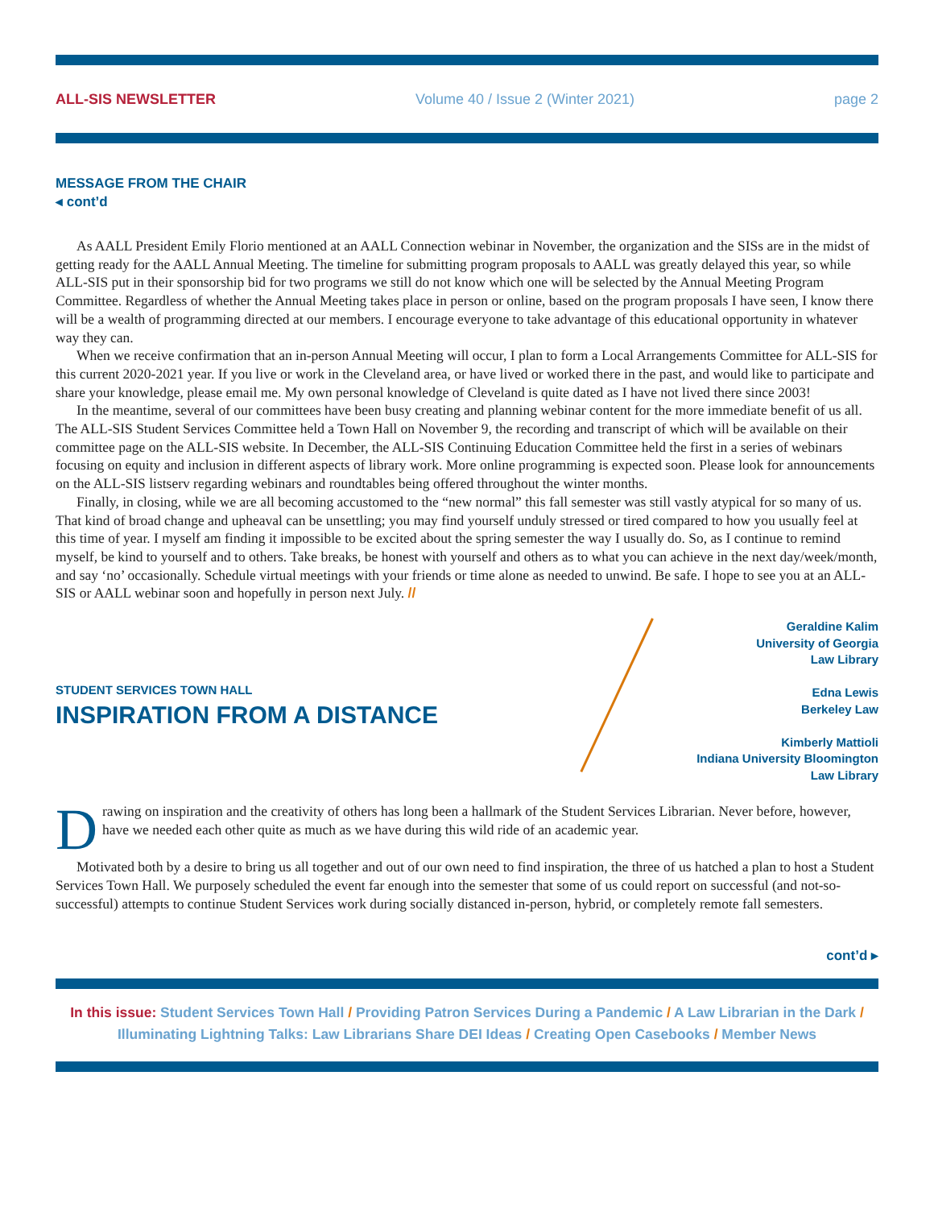ALL-SIS NEWSLETTER Volume 40 / Issue 2 (Winter 2021) page 2
MESSAGE FROM THE CHAIR
◂ cont’d
As AALL President Emily Florio mentioned at an AALL Connection webinar in November, the organization and the SISs are in the midst of getting ready for the AALL Annual Meeting. The timeline for submitting program proposals to AALL was greatly delayed this year, so while ALL-SIS put in their sponsorship bid for two programs we still do not know which one will be selected by the Annual Meeting Program Committee. Regardless of whether the Annual Meeting takes place in person or online, based on the program proposals I have seen, I know there will be a wealth of programming directed at our members. I encourage everyone to take advantage of this educational opportunity in whatever way they can.
When we receive confirmation that an in-person Annual Meeting will occur, I plan to form a Local Arrangements Committee for ALL-SIS for this current 2020-2021 year. If you live or work in the Cleveland area, or have lived or worked there in the past, and would like to participate and share your knowledge, please email me. My own personal knowledge of Cleveland is quite dated as I have not lived there since 2003!
In the meantime, several of our committees have been busy creating and planning webinar content for the more immediate benefit of us all. The ALL-SIS Student Services Committee held a Town Hall on November 9, the recording and transcript of which will be available on their committee page on the ALL-SIS website. In December, the ALL-SIS Continuing Education Committee held the first in a series of webinars focusing on equity and inclusion in different aspects of library work. More online programming is expected soon. Please look for announcements on the ALL-SIS listserv regarding webinars and roundtables being offered throughout the winter months.
Finally, in closing, while we are all becoming accustomed to the “new normal” this fall semester was still vastly atypical for so many of us. That kind of broad change and upheaval can be unsettling; you may find yourself unduly stressed or tired compared to how you usually feel at this time of year. I myself am finding it impossible to be excited about the spring semester the way I usually do. So, as I continue to remind myself, be kind to yourself and to others. Take breaks, be honest with yourself and others as to what you can achieve in the next day/week/month, and say ‘no’ occasionally. Schedule virtual meetings with your friends or time alone as needed to unwind. Be safe. I hope to see you at an ALL-SIS or AALL webinar soon and hopefully in person next July. //
STUDENT SERVICES TOWN HALL
INSPIRATION FROM A DISTANCE
Geraldine Kalim
University of Georgia
Law Library
Edna Lewis
Berkeley Law
Kimberly Mattioli
Indiana University Bloomington
Law Library
Drawing on inspiration and the creativity of others has long been a hallmark of the Student Services Librarian. Never before, however, have we needed each other quite as much as we have during this wild ride of an academic year.
Motivated both by a desire to bring us all together and out of our own need to find inspiration, the three of us hatched a plan to host a Student Services Town Hall. We purposely scheduled the event far enough into the semester that some of us could report on successful (and not-so-successful) attempts to continue Student Services work during socially distanced in-person, hybrid, or completely remote fall semesters.
cont’d ▸
In this issue: Student Services Town Hall / Providing Patron Services During a Pandemic / A Law Librarian in the Dark / Illuminating Lightning Talks: Law Librarians Share DEI Ideas / Creating Open Casebooks / Member News